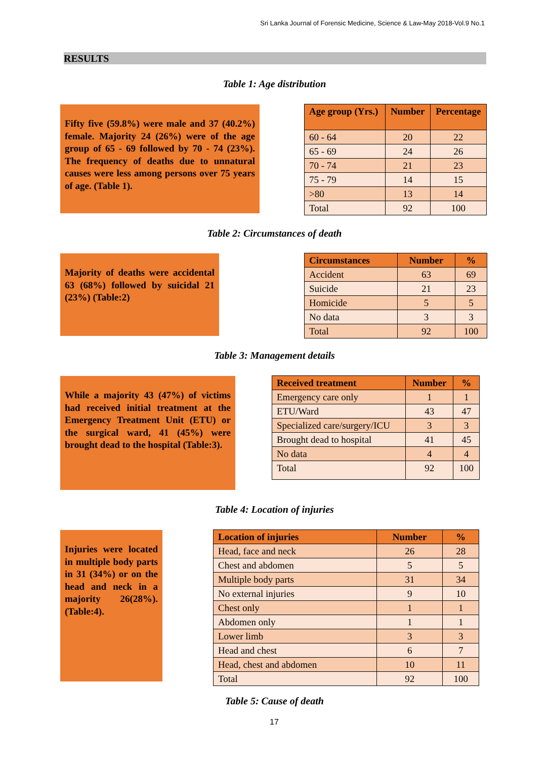Sri Lanka Journal of Forensic Medicine, Science & Law-May 2018-Vol.9 No.1
RESULTS
Table 1: Age distribution
Fifty five (59.8%) were male and 37 (40.2%) female. Majority 24 (26%) were of the age group of 65 - 69 followed by 70 - 74 (23%). The frequency of deaths due to unnatural causes were less among persons over 75 years of age. (Table 1).
| Age group (Yrs.) | Number | Percentage |
| --- | --- | --- |
| 60 - 64 | 20 | 22 |
| 65 - 69 | 24 | 26 |
| 70 - 74 | 21 | 23 |
| 75 - 79 | 14 | 15 |
| >80 | 13 | 14 |
| Total | 92 | 100 |
Table 2: Circumstances of death
Majority of deaths were accidental 63 (68%) followed by suicidal 21 (23%) (Table:2)
| Circumstances | Number | % |
| --- | --- | --- |
| Accident | 63 | 69 |
| Suicide | 21 | 23 |
| Homicide | 5 | 5 |
| No data | 3 | 3 |
| Total | 92 | 100 |
Table 3: Management details
While a majority 43 (47%) of victims had received initial treatment at the Emergency Treatment Unit (ETU) or the surgical ward, 41 (45%) were brought dead to the hospital (Table:3).
| Received treatment | Number | % |
| --- | --- | --- |
| Emergency care only | 1 | 1 |
| ETU/Ward | 43 | 47 |
| Specialized care/surgery/ICU | 3 | 3 |
| Brought dead to hospital | 41 | 45 |
| No data | 4 | 4 |
| Total | 92 | 100 |
Table 4: Location of injuries
Injuries were located in multiple body parts in 31 (34%) or on the head and neck in a majority 26(28%). (Table:4).
| Location of injuries | Number | % |
| --- | --- | --- |
| Head, face and neck | 26 | 28 |
| Chest and abdomen | 5 | 5 |
| Multiple body parts | 31 | 34 |
| No external injuries | 9 | 10 |
| Chest only | 1 | 1 |
| Abdomen only | 1 | 1 |
| Lower limb | 3 | 3 |
| Head and chest | 6 | 7 |
| Head, chest and abdomen | 10 | 11 |
| Total | 92 | 100 |
Table 5: Cause of death
17